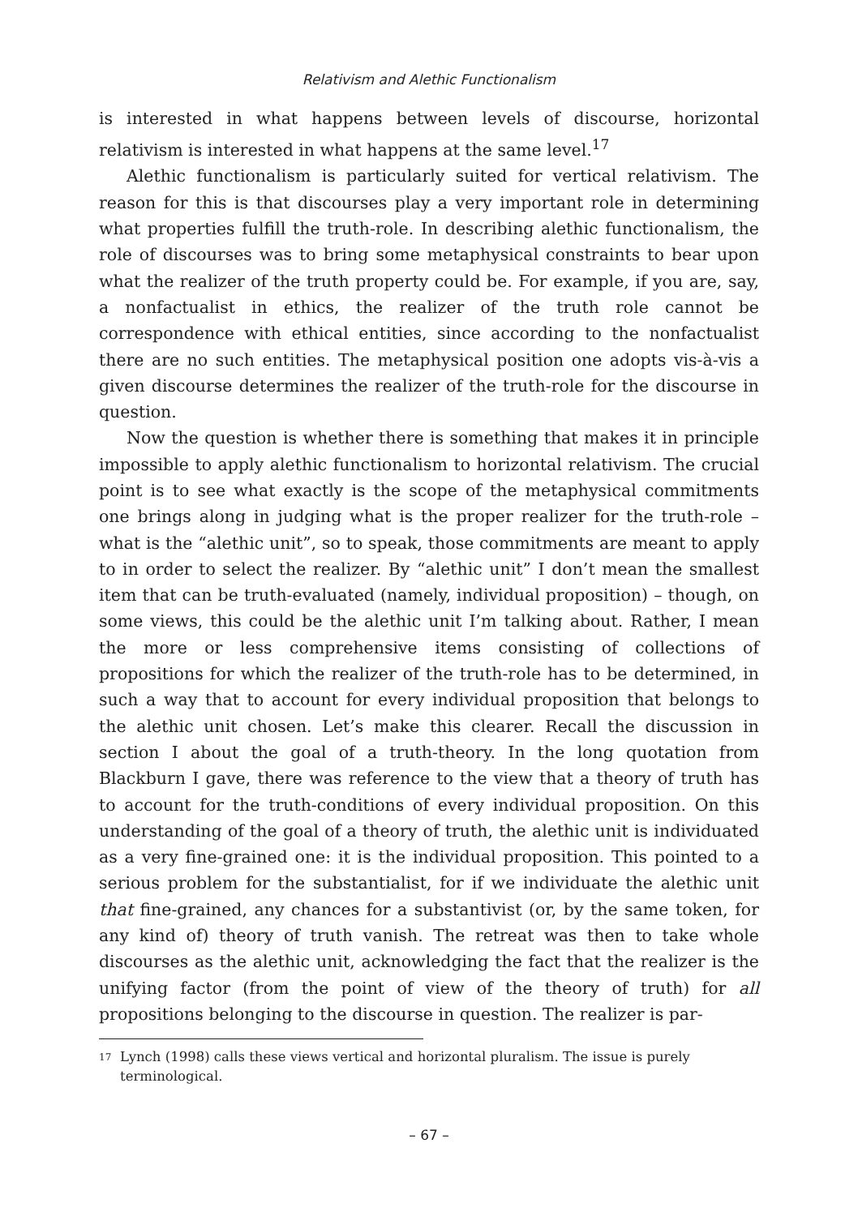Relativism and Alethic Functionalism
is interested in what happens between levels of discourse, horizontal relativism is interested in what happens at the same level.<sup>17</sup>
Alethic functionalism is particularly suited for vertical relativism. The reason for this is that discourses play a very important role in determining what properties fulfill the truth-role. In describing alethic functionalism, the role of discourses was to bring some metaphysical constraints to bear upon what the realizer of the truth property could be. For example, if you are, say, a nonfactualist in ethics, the realizer of the truth role cannot be correspondence with ethical entities, since according to the nonfactualist there are no such entities. The metaphysical position one adopts vis-à-vis a given discourse determines the realizer of the truth-role for the discourse in question.
Now the question is whether there is something that makes it in principle impossible to apply alethic functionalism to horizontal relativism. The crucial point is to see what exactly is the scope of the metaphysical commitments one brings along in judging what is the proper realizer for the truth-role – what is the “alethic unit”, so to speak, those commitments are meant to apply to in order to select the realizer. By “alethic unit” I don’t mean the smallest item that can be truth-evaluated (namely, individual proposition) – though, on some views, this could be the alethic unit I’m talking about. Rather, I mean the more or less comprehensive items consisting of collections of propositions for which the realizer of the truth-role has to be determined, in such a way that to account for every individual proposition that belongs to the alethic unit chosen. Let’s make this clearer. Recall the discussion in section I about the goal of a truth-theory. In the long quotation from Blackburn I gave, there was reference to the view that a theory of truth has to account for the truth-conditions of every individual proposition. On this understanding of the goal of a theory of truth, the alethic unit is individuated as a very fine-grained one: it is the individual proposition. This pointed to a serious problem for the substantialist, for if we individuate the alethic unit that fine-grained, any chances for a substantivist (or, by the same token, for any kind of) theory of truth vanish. The retreat was then to take whole discourses as the alethic unit, acknowledging the fact that the realizer is the unifying factor (from the point of view of the theory of truth) for all propositions belonging to the discourse in question. The realizer is par-
17
Lynch (1998) calls these views vertical and horizontal pluralism. The issue is purely terminological.
– 67 –